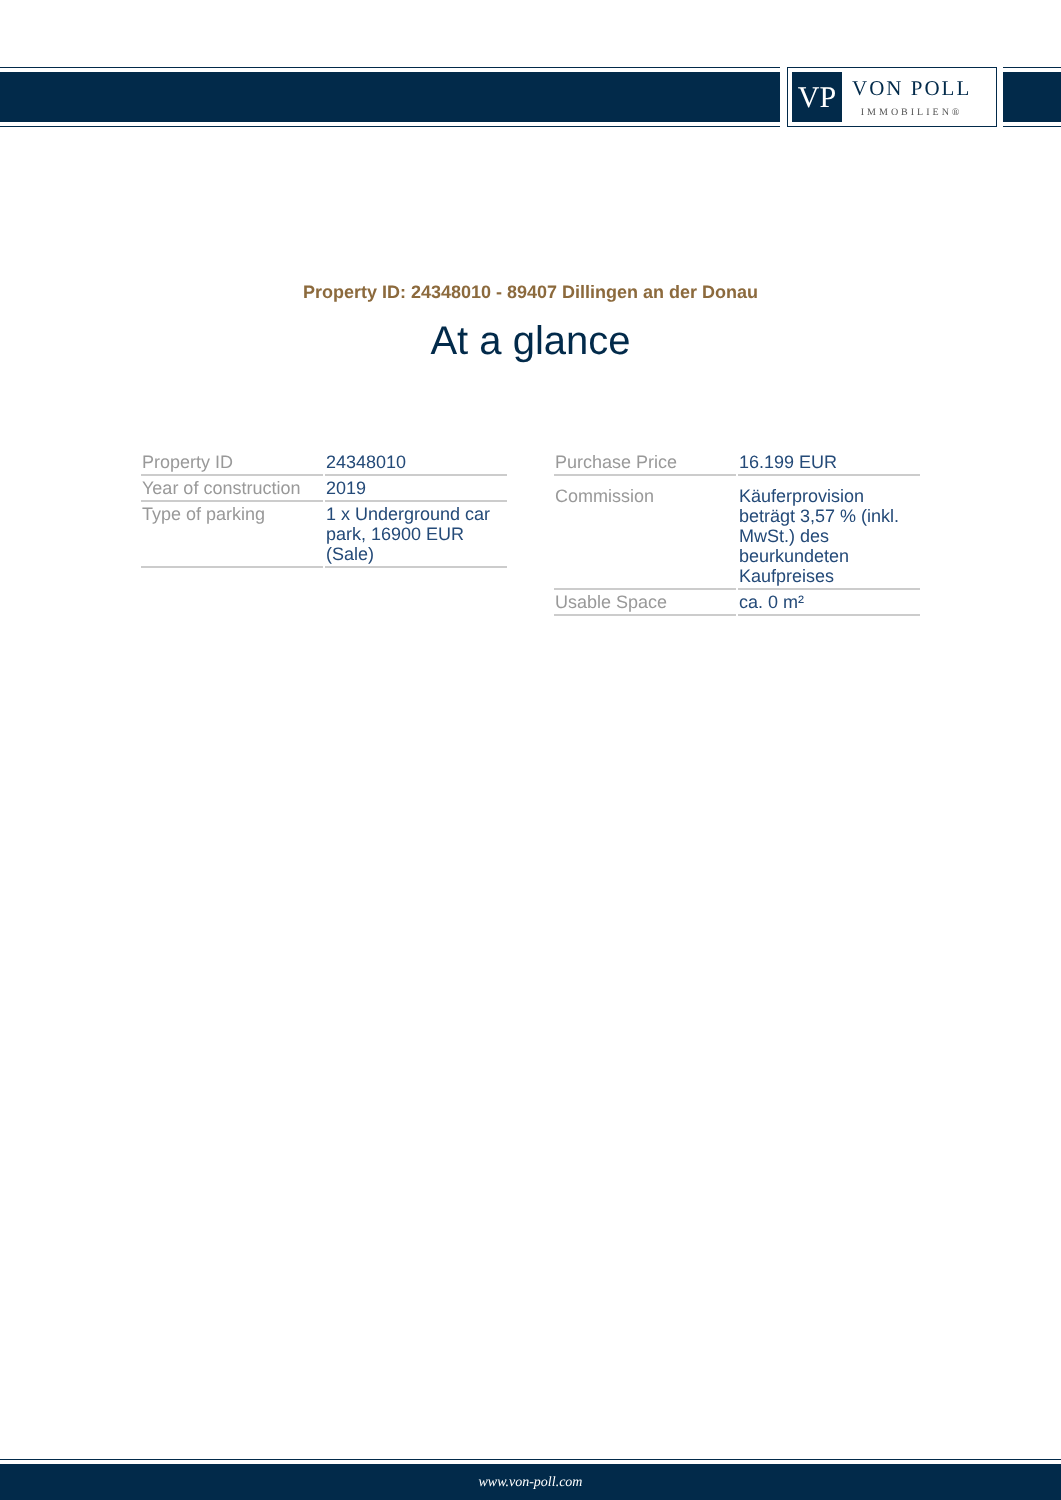VP
VON POLL
IMMOBILIEN®
Property ID: 24348010 - 89407 Dillingen an der Donau
At a glance
| Property ID | 24348010 |
| Year of construction | 2019 |
| Type of parking | 1 x Underground car park, 16900 EUR (Sale) |
| Purchase Price | 16.199 EUR |
| Commission | Käuferprovision beträgt 3,57 % (inkl. MwSt.) des beurkundeten Kaufpreises |
| Usable Space | ca. 0 m² |
www.von-poll.com